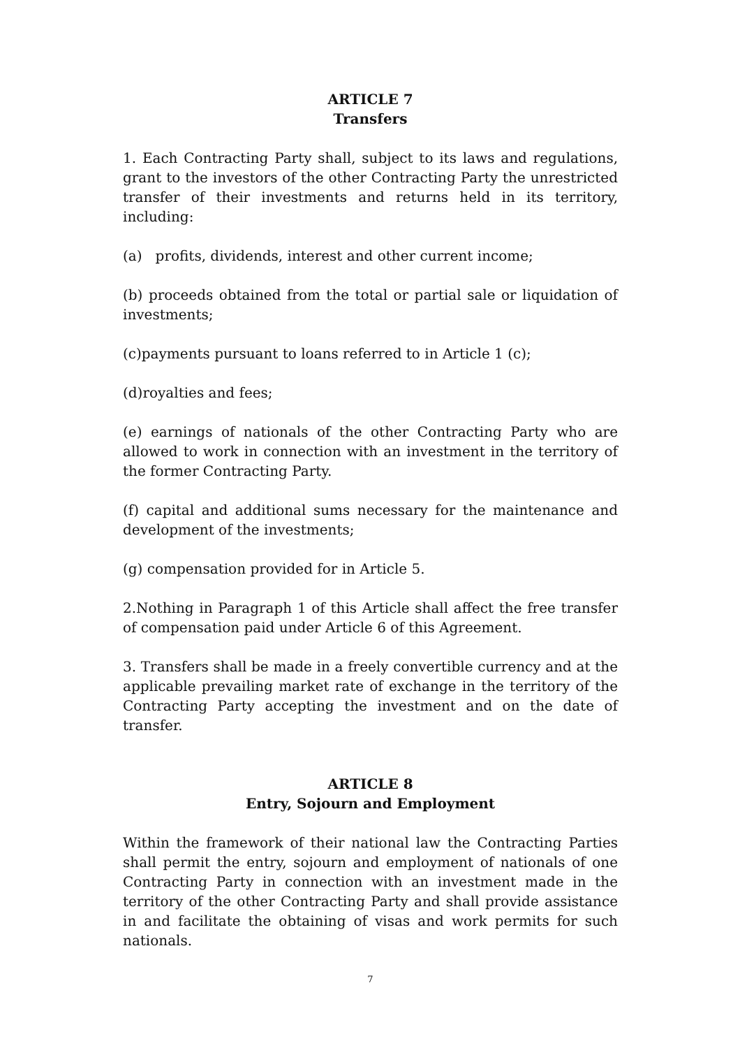ARTICLE 7
Transfers
1. Each Contracting Party shall, subject to its laws and regulations, grant to the investors of the other Contracting Party the unrestricted transfer of their investments and returns held in its territory, including:
(a) profits, dividends, interest and other current income;
(b) proceeds obtained from the total or partial sale or liquidation of investments;
(c)payments pursuant to loans referred to in Article 1 (c);
(d)royalties and fees;
(e) earnings of nationals of the other Contracting Party who are allowed to work in connection with an investment in the territory of the former Contracting Party.
(f) capital and additional sums necessary for the maintenance and development of the investments;
(g) compensation provided for in Article 5.
2.Nothing in Paragraph 1 of this Article shall affect the free transfer of compensation paid under Article 6 of this Agreement.
3. Transfers shall be made in a freely convertible currency and at the applicable prevailing market rate of exchange in the territory of the Contracting Party accepting the investment and on the date of transfer.
ARTICLE 8
Entry, Sojourn and Employment
Within the framework of their national law the Contracting Parties shall permit the entry, sojourn and employment of nationals of one Contracting Party in connection with an investment made in the territory of the other Contracting Party and shall provide assistance in and facilitate the obtaining of visas and work permits for such nationals.
7